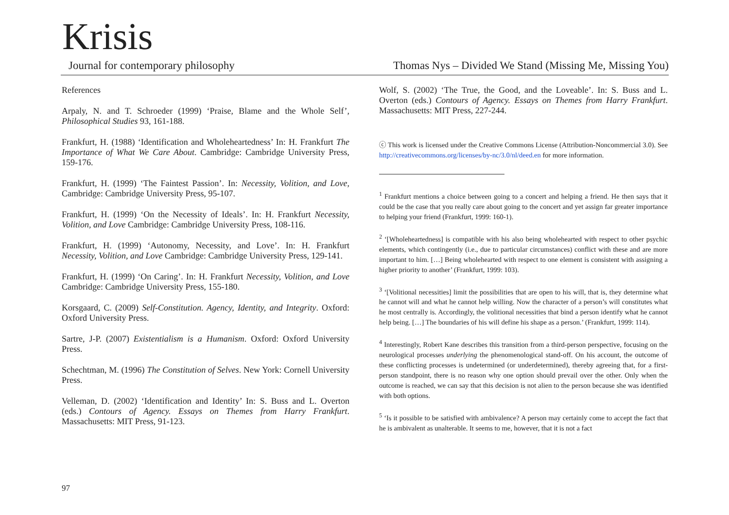Krisis
Journal for contemporary philosophy Thomas Nys – Divided We Stand (Missing Me, Missing You)
References
Arpaly, N. and T. Schroeder (1999) ‘Praise, Blame and the Whole Self’, Philosophical Studies 93, 161-188.
Frankfurt, H. (1988) ‘Identification and Wholeheartedness’ In: H. Frankfurt The Importance of What We Care About. Cambridge: Cambridge University Press, 159-176.
Frankfurt, H. (1999) ‘The Faintest Passion’. In: Necessity, Volition, and Love, Cambridge: Cambridge University Press, 95-107.
Frankfurt, H. (1999) ‘On the Necessity of Ideals’. In: H. Frankfurt Necessity, Volition, and Love Cambridge: Cambridge University Press, 108-116.
Frankfurt, H. (1999) ‘Autonomy, Necessity, and Love’. In: H. Frankfurt Necessity, Volition, and Love Cambridge: Cambridge University Press, 129-141.
Frankfurt, H. (1999) ‘On Caring’. In: H. Frankfurt Necessity, Volition, and Love Cambridge: Cambridge University Press, 155-180.
Korsgaard, C. (2009) Self-Constitution. Agency, Identity, and Integrity. Oxford: Oxford University Press.
Sartre, J-P. (2007) Existentialism is a Humanism. Oxford: Oxford University Press.
Schechtman, M. (1996) The Constitution of Selves. New York: Cornell University Press.
Velleman, D. (2002) ‘Identification and Identity’ In: S. Buss and L. Overton (eds.) Contours of Agency. Essays on Themes from Harry Frankfurt. Massachusetts: MIT Press, 91-123.
Wolf, S. (2002) ‘The True, the Good, and the Loveable’. In: S. Buss and L. Overton (eds.) Contours of Agency. Essays on Themes from Harry Frankfurt. Massachusetts: MIT Press, 227-244.
ⓒ This work is licensed under the Creative Commons License (Attribution-Noncommercial 3.0). See http://creativecommons.org/licenses/by-nc/3.0/nl/deed.en for more information.
<sup>1</sup> Frankfurt mentions a choice between going to a concert and helping a friend. He then says that it could be the case that you really care about going to the concert and yet assign far greater importance to helping your friend (Frankfurt, 1999: 160-1).
<sup>2</sup> ‘[Wholeheartedness] is compatible with his also being wholehearted with respect to other psychic elements, which contingently (i.e., due to particular circumstances) conflict with these and are more important to him. […] Being wholehearted with respect to one element is consistent with assigning a higher priority to another’ (Frankfurt, 1999: 103).
<sup>3</sup> ‘[Volitional necessities] limit the possibilities that are open to his will, that is, they determine what he cannot will and what he cannot help willing. Now the character of a person’s will constitutes what he most centrally is. Accordingly, the volitional necessities that bind a person identify what he cannot help being. […] The boundaries of his will define his shape as a person.’ (Frankfurt, 1999: 114).
<sup>4</sup> Interestingly, Robert Kane describes this transition from a third-person perspective, focusing on the neurological processes underlying the phenomenological stand-off. On his account, the outcome of these conflicting processes is undetermined (or underdetermined), thereby agreeing that, for a first-person standpoint, there is no reason why one option should prevail over the other. Only when the outcome is reached, we can say that this decision is not alien to the person because she was identified with both options.
<sup>5</sup> ‘Is it possible to be satisfied with ambivalence? A person may certainly come to accept the fact that he is ambivalent as unalterable. It seems to me, however, that it is not a fact
97